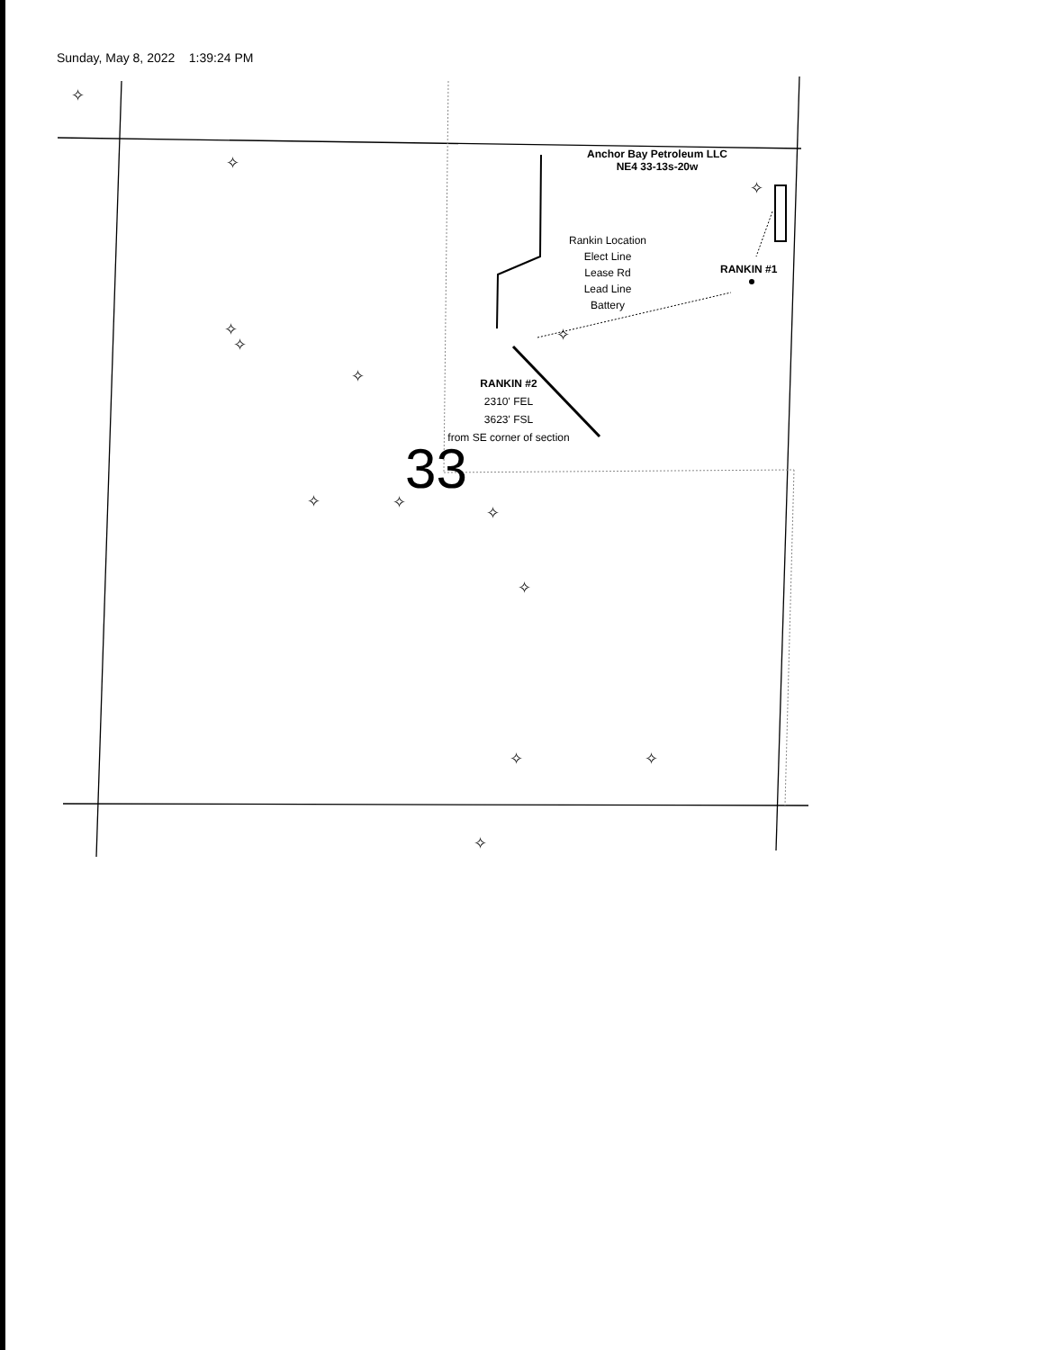Sunday, May 8, 2022 1:39:24 PM
✧
✧
✧
✧
✧
✧
✧
✧
✧
✧
✧
✧
✧
✧
Anchor Bay Petroleum LLC
NE4 33-13s-20w
Rankin Location
Elect Line
Lease Rd
Lead Line
Battery
RANKIN #1
RANKIN #2
2310' FEL
3623' FSL
from SE corner of section
33